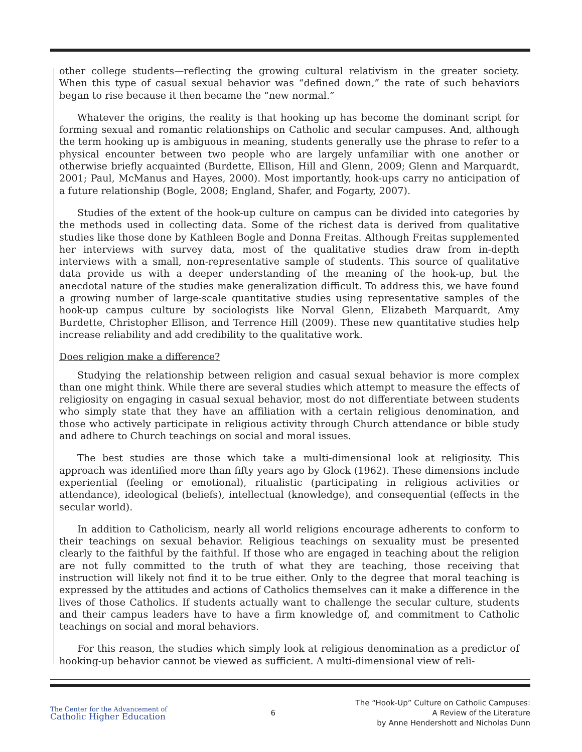other college students—reflecting the growing cultural relativism in the greater society. When this type of casual sexual behavior was “defined down,” the rate of such behaviors began to rise because it then became the “new normal.”
Whatever the origins, the reality is that hooking up has become the dominant script for forming sexual and romantic relationships on Catholic and secular campuses. And, although the term hooking up is ambiguous in meaning, students generally use the phrase to refer to a physical encounter between two people who are largely unfamiliar with one another or otherwise briefly acquainted (Burdette, Ellison, Hill and Glenn, 2009; Glenn and Marquardt, 2001; Paul, McManus and Hayes, 2000). Most importantly, hook-ups carry no anticipation of a future relationship (Bogle, 2008; England, Shafer, and Fogarty, 2007).
Studies of the extent of the hook-up culture on campus can be divided into categories by the methods used in collecting data. Some of the richest data is derived from qualitative studies like those done by Kathleen Bogle and Donna Freitas. Although Freitas supplemented her interviews with survey data, most of the qualitative studies draw from in-depth interviews with a small, non-representative sample of students. This source of qualitative data provide us with a deeper understanding of the meaning of the hook-up, but the anecdotal nature of the studies make generalization difficult. To address this, we have found a growing number of large-scale quantitative studies using representative samples of the hook-up campus culture by sociologists like Norval Glenn, Elizabeth Marquardt, Amy Burdette, Christopher Ellison, and Terrence Hill (2009). These new quantitative studies help increase reliability and add credibility to the qualitative work.
Does religion make a difference?
Studying the relationship between religion and casual sexual behavior is more complex than one might think. While there are several studies which attempt to measure the effects of religiosity on engaging in casual sexual behavior, most do not differentiate between students who simply state that they have an affiliation with a certain religious denomination, and those who actively participate in religious activity through Church attendance or bible study and adhere to Church teachings on social and moral issues.
The best studies are those which take a multi-dimensional look at religiosity. This approach was identified more than fifty years ago by Glock (1962). These dimensions include experiential (feeling or emotional), ritualistic (participating in religious activities or attendance), ideological (beliefs), intellectual (knowledge), and consequential (effects in the secular world).
In addition to Catholicism, nearly all world religions encourage adherents to conform to their teachings on sexual behavior. Religious teachings on sexuality must be presented clearly to the faithful by the faithful. If those who are engaged in teaching about the religion are not fully committed to the truth of what they are teaching, those receiving that instruction will likely not find it to be true either. Only to the degree that moral teaching is expressed by the attitudes and actions of Catholics themselves can it make a difference in the lives of those Catholics. If students actually want to challenge the secular culture, students and their campus leaders have to have a firm knowledge of, and commitment to Catholic teachings on social and moral behaviors.
For this reason, the studies which simply look at religious denomination as a predictor of hooking-up behavior cannot be viewed as sufficient. A multi-dimensional view of reli-
The Center for the Advancement of
Catholic Higher Education
6
The “Hook-Up” Culture on Catholic Campuses:
A Review of the Literature
by Anne Hendershott and Nicholas Dunn